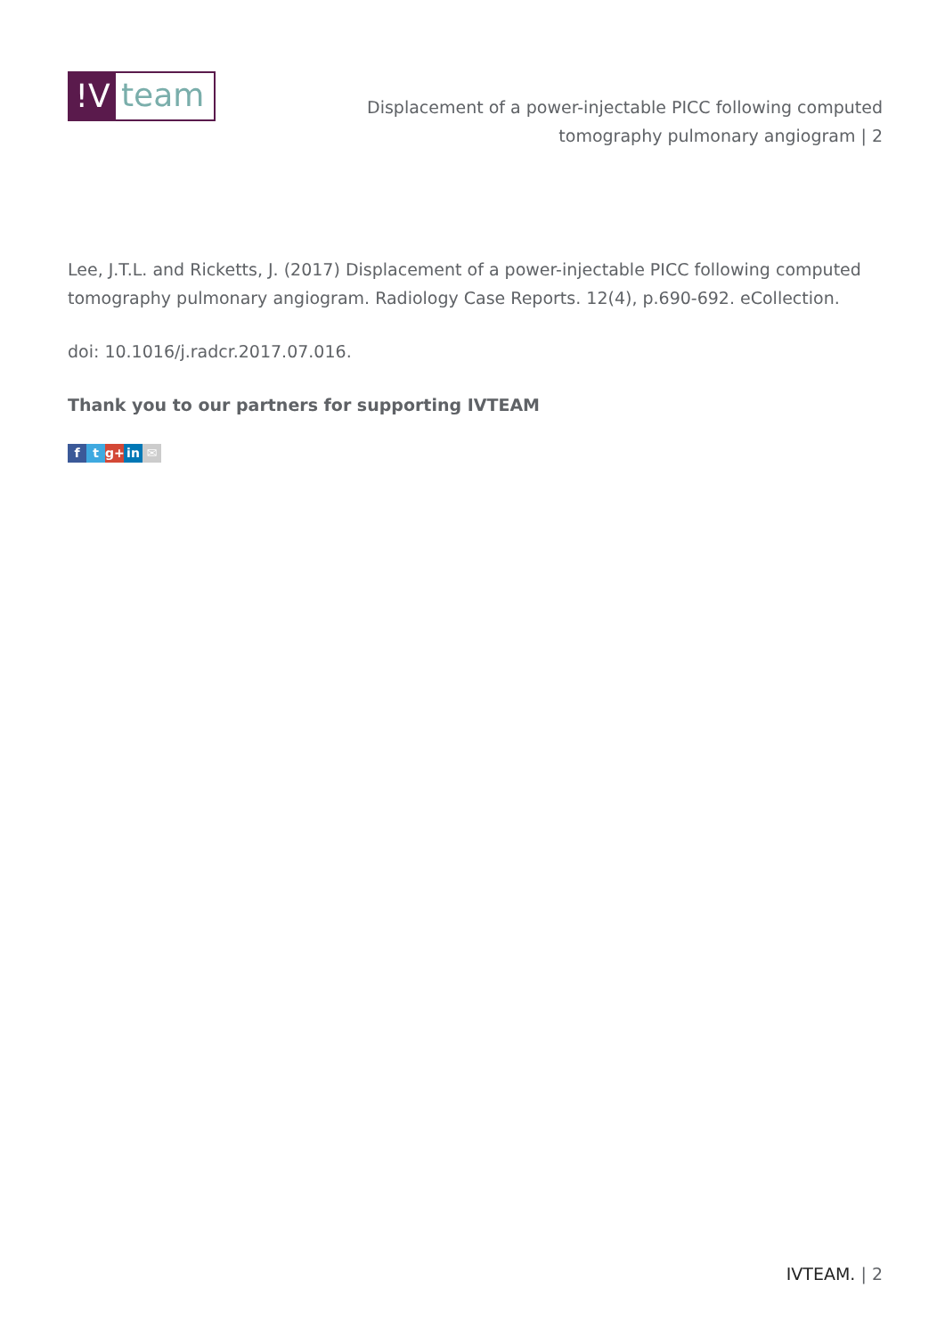!V
team
Displacement of a power-injectable PICC following computed tomography pulmonary angiogram | 2
Lee, J.T.L. and Ricketts, J. (2017) Displacement of a power-injectable PICC following computed tomography pulmonary angiogram. Radiology Case Reports. 12(4), p.690-692. eCollection.
doi: 10.1016/j.radcr.2017.07.016.
Thank you to our partners for supporting IVTEAM
ft g+ in ✉
IVTEAM. | 2